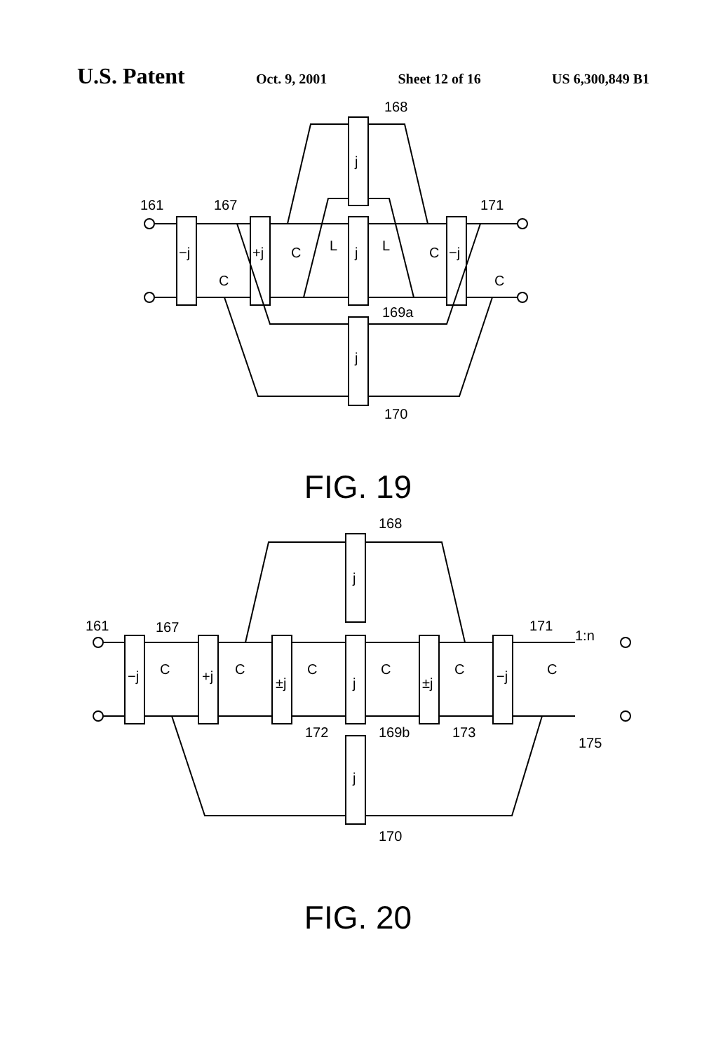U.S. Patent Oct. 9, 2001 Sheet 12 of 16 US 6,300,849 B1
161
167
168
171
169a
170
−j
+j
j
j
j
−j
L
L
C
C
C
C
FIG. 19
161
167
168
171
1:n
172
169b
173
175
170
−j
+j
±j
j
j
j
±j
−j
C
C
C
C
C
C
FIG. 20